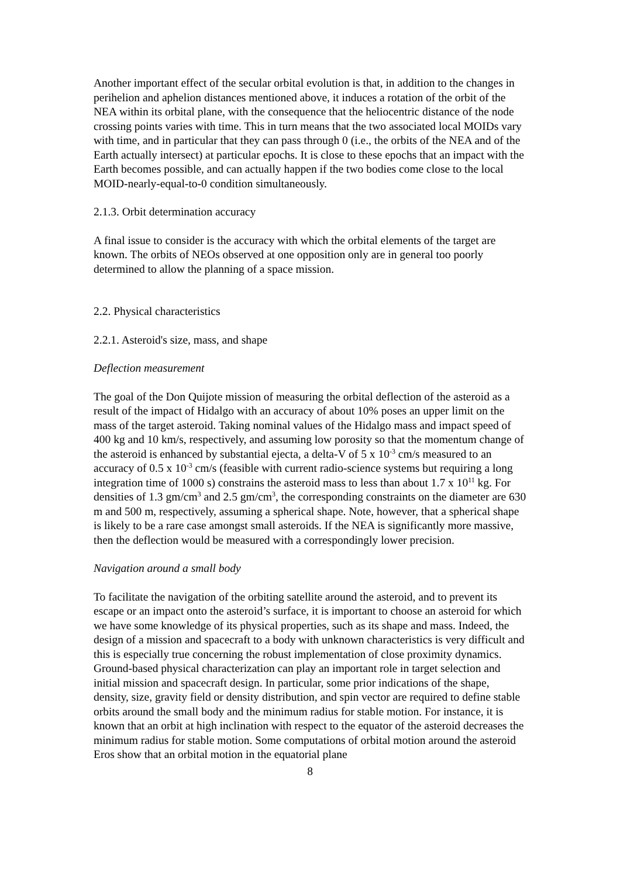Another important effect of the secular orbital evolution is that, in addition to the changes in perihelion and aphelion distances mentioned above, it induces a rotation of the orbit of the NEA within its orbital plane, with the consequence that the heliocentric distance of the node crossing points varies with time. This in turn means that the two associated local MOIDs vary with time, and in particular that they can pass through 0 (i.e., the orbits of the NEA and of the Earth actually intersect) at particular epochs. It is close to these epochs that an impact with the Earth becomes possible, and can actually happen if the two bodies come close to the local MOID-nearly-equal-to-0 condition simultaneously.
2.1.3. Orbit determination accuracy
A final issue to consider is the accuracy with which the orbital elements of the target are known. The orbits of NEOs observed at one opposition only are in general too poorly determined to allow the planning of a space mission.
2.2. Physical characteristics
2.2.1. Asteroid's size, mass, and shape
Deflection measurement
The goal of the Don Quijote mission of measuring the orbital deflection of the asteroid as a result of the impact of Hidalgo with an accuracy of about 10% poses an upper limit on the mass of the target asteroid. Taking nominal values of the Hidalgo mass and impact speed of 400 kg and 10 km/s, respectively, and assuming low porosity so that the momentum change of the asteroid is enhanced by substantial ejecta, a delta-V of 5 x 10<sup>-3</sup> cm/s measured to an accuracy of 0.5 x 10<sup>-3</sup> cm/s (feasible with current radio-science systems but requiring a long integration time of 1000 s) constrains the asteroid mass to less than about 1.7 x 10<sup>11</sup> kg. For densities of 1.3 gm/cm<sup>3</sup> and 2.5 gm/cm<sup>3</sup>, the corresponding constraints on the diameter are 630 m and 500 m, respectively, assuming a spherical shape. Note, however, that a spherical shape is likely to be a rare case amongst small asteroids. If the NEA is significantly more massive, then the deflection would be measured with a correspondingly lower precision.
Navigation around a small body
To facilitate the navigation of the orbiting satellite around the asteroid, and to prevent its escape or an impact onto the asteroid’s surface, it is important to choose an asteroid for which we have some knowledge of its physical properties, such as its shape and mass. Indeed, the design of a mission and spacecraft to a body with unknown characteristics is very difficult and this is especially true concerning the robust implementation of close proximity dynamics. Ground-based physical characterization can play an important role in target selection and initial mission and spacecraft design. In particular, some prior indications of the shape, density, size, gravity field or density distribution, and spin vector are required to define stable orbits around the small body and the minimum radius for stable motion. For instance, it is known that an orbit at high inclination with respect to the equator of the asteroid decreases the minimum radius for stable motion. Some computations of orbital motion around the asteroid Eros show that an orbital motion in the equatorial plane
8